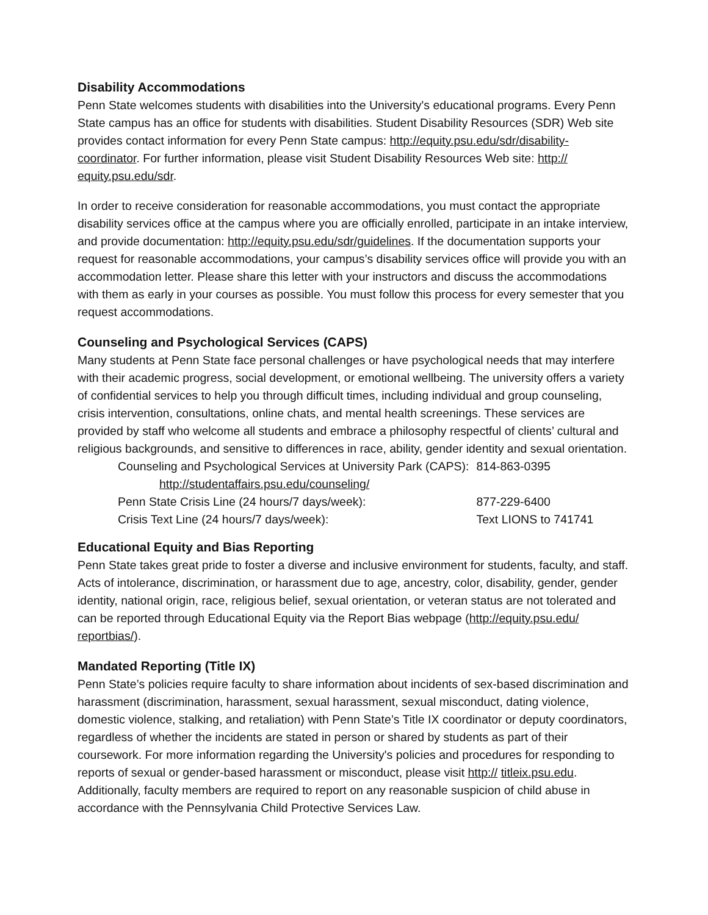Disability Accommodations
Penn State welcomes students with disabilities into the University's educational programs. Every Penn State campus has an office for students with disabilities. Student Disability Resources (SDR) Web site provides contact information for every Penn State campus: http://equity.psu.edu/sdr/disability- coordinator. For further information, please visit Student Disability Resources Web site: http:// equity.psu.edu/sdr.
In order to receive consideration for reasonable accommodations, you must contact the appropriate disability services office at the campus where you are officially enrolled, participate in an intake interview, and provide documentation: http://equity.psu.edu/sdr/guidelines. If the documentation supports your request for reasonable accommodations, your campus’s disability services office will provide you with an accommodation letter. Please share this letter with your instructors and discuss the accommodations with them as early in your courses as possible. You must follow this process for every semester that you request accommodations.
Counseling and Psychological Services (CAPS)
Many students at Penn State face personal challenges or have psychological needs that may interfere with their academic progress, social development, or emotional wellbeing. The university offers a variety of confidential services to help you through difficult times, including individual and group counseling, crisis intervention, consultations, online chats, and mental health screenings. These services are provided by staff who welcome all students and embrace a philosophy respectful of clients’ cultural and religious backgrounds, and sensitive to differences in race, ability, gender identity and sexual orientation.
| Counseling and Psychological Services at University Park (CAPS): | 814-863-0395 |
| http://studentaffairs.psu.edu/counseling/ | |
| Penn State Crisis Line (24 hours/7 days/week): | 877-229-6400 |
| Crisis Text Line (24 hours/7 days/week): | Text LIONS to 741741 |
Educational Equity and Bias Reporting
Penn State takes great pride to foster a diverse and inclusive environment for students, faculty, and staff. Acts of intolerance, discrimination, or harassment due to age, ancestry, color, disability, gender, gender identity, national origin, race, religious belief, sexual orientation, or veteran status are not tolerated and can be reported through Educational Equity via the Report Bias webpage (http://equity.psu.edu/ reportbias/).
Mandated Reporting (Title IX)
Penn State’s policies require faculty to share information about incidents of sex-based discrimination and harassment (discrimination, harassment, sexual harassment, sexual misconduct, dating violence, domestic violence, stalking, and retaliation) with Penn State’s Title IX coordinator or deputy coordinators, regardless of whether the incidents are stated in person or shared by students as part of their coursework. For more information regarding the University's policies and procedures for responding to reports of sexual or gender-based harassment or misconduct, please visit http:// titleix.psu.edu. Additionally, faculty members are required to report on any reasonable suspicion of child abuse in accordance with the Pennsylvania Child Protective Services Law.